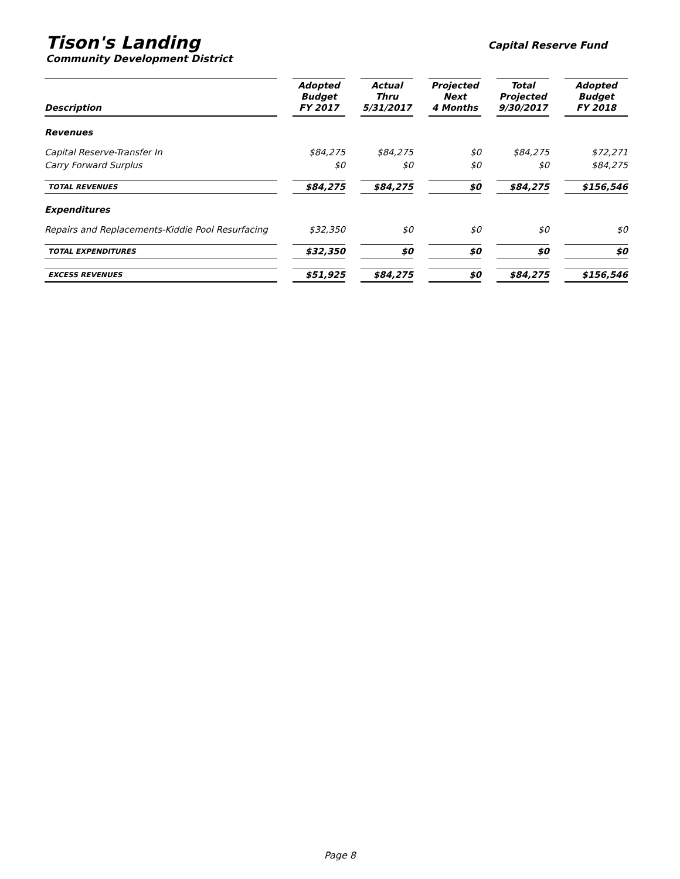Tison's Landing
Community Development District
Capital Reserve Fund
| Description | | Adopted Budget FY 2017 | | Actual Thru 5/31/2017 | | Projected Next 4 Months | | Total Projected 9/30/2017 | | Adopted Budget FY 2018 |
| Revenues | | | | | | | | | | |
| Capital Reserve-Transfer In | | $84,275 | | $84,275 | | $0 | | $84,275 | | $72,271 |
| Carry Forward Surplus | | $0 | | $0 | | $0 | | $0 | | $84,275 |
| TOTAL REVENUES | | $84,275 | | $84,275 | | $0 | | $84,275 | | $156,546 |
| Expenditures | | | | | | | | | | |
| Repairs and Replacements-Kiddie Pool Resurfacing | | $32,350 | | $0 | | $0 | | $0 | | $0 |
| TOTAL EXPENDITURES | | $32,350 | | $0 | | $0 | | $0 | | $0 |
| EXCESS REVENUES | | $51,925 | | $84,275 | | $0 | | $84,275 | | $156,546 |
Page 8